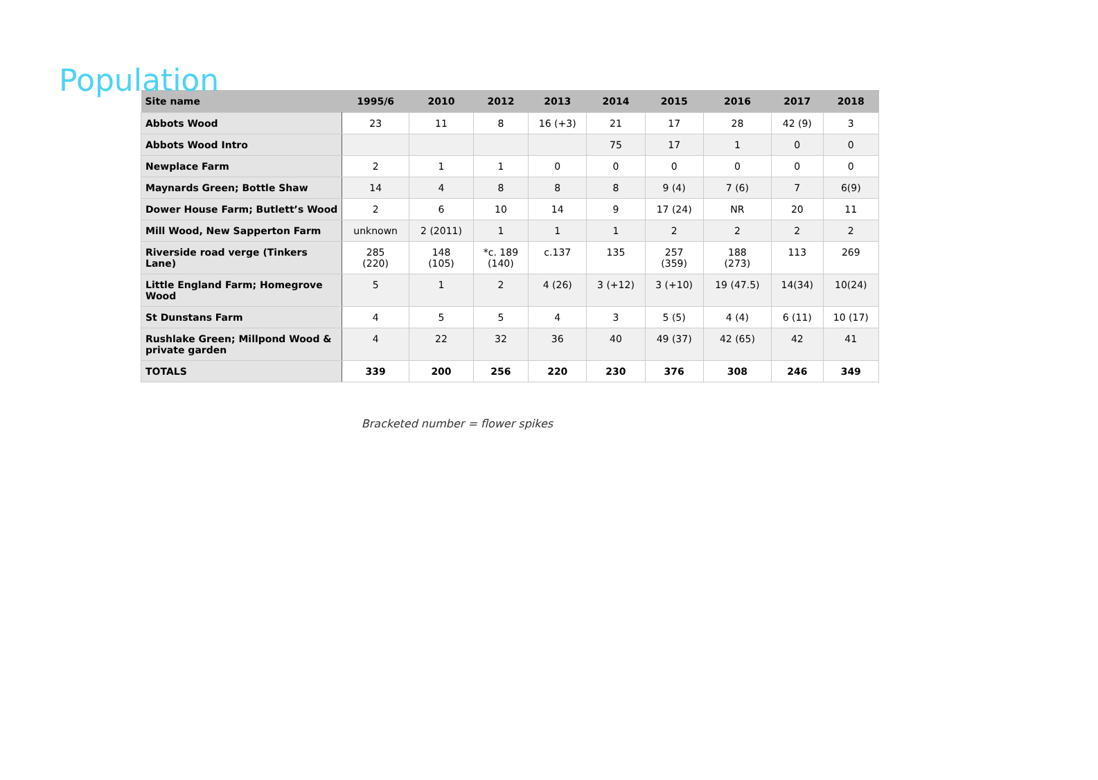Population
| Site name | 1995/6 | 2010 | 2012 | 2013 | 2014 | 2015 | 2016 | 2017 | 2018 |
| --- | --- | --- | --- | --- | --- | --- | --- | --- | --- |
| Abbots Wood | 23 | 11 | 8 | 16 (+3) | 21 | 17 | 28 | 42 (9) | 3 |
| Abbots Wood Intro | | | | | 75 | 17 | 1 | 0 | 0 |
| Newplace Farm | 2 | 1 | 1 | 0 | 0 | 0 | 0 | 0 | 0 |
| Maynards Green; Bottle Shaw | 14 | 4 | 8 | 8 | 8 | 9 (4) | 7 (6) | 7 | 6(9) |
| Dower House Farm; Butlett’s Wood | 2 | 6 | 10 | 14 | 9 | 17 (24) | NR | 20 | 11 |
| Mill Wood, New Sapperton Farm | unknown | 2 (2011) | 1 | 1 | 1 | 2 | 2 | 2 | 2 |
| Riverside road verge (Tinkers Lane) | 285 (220) | 148 (105) | *c. 189 (140) | c.137 | 135 | 257 (359) | 188 (273) | 113 | 269 |
| Little England Farm; Homegrove Wood | 5 | 1 | 2 | 4 (26) | 3 (+12) | 3 (+10) | 19 (47.5) | 14(34) | 10(24) |
| St Dunstans Farm | 4 | 5 | 5 | 4 | 3 | 5 (5) | 4 (4) | 6 (11) | 10 (17) |
| Rushlake Green; Millpond Wood & private garden | 4 | 22 | 32 | 36 | 40 | 49 (37) | 42 (65) | 42 | 41 |
| TOTALS | 339 | 200 | 256 | 220 | 230 | 376 | 308 | 246 | 349 |
Bracketed number = flower spikes